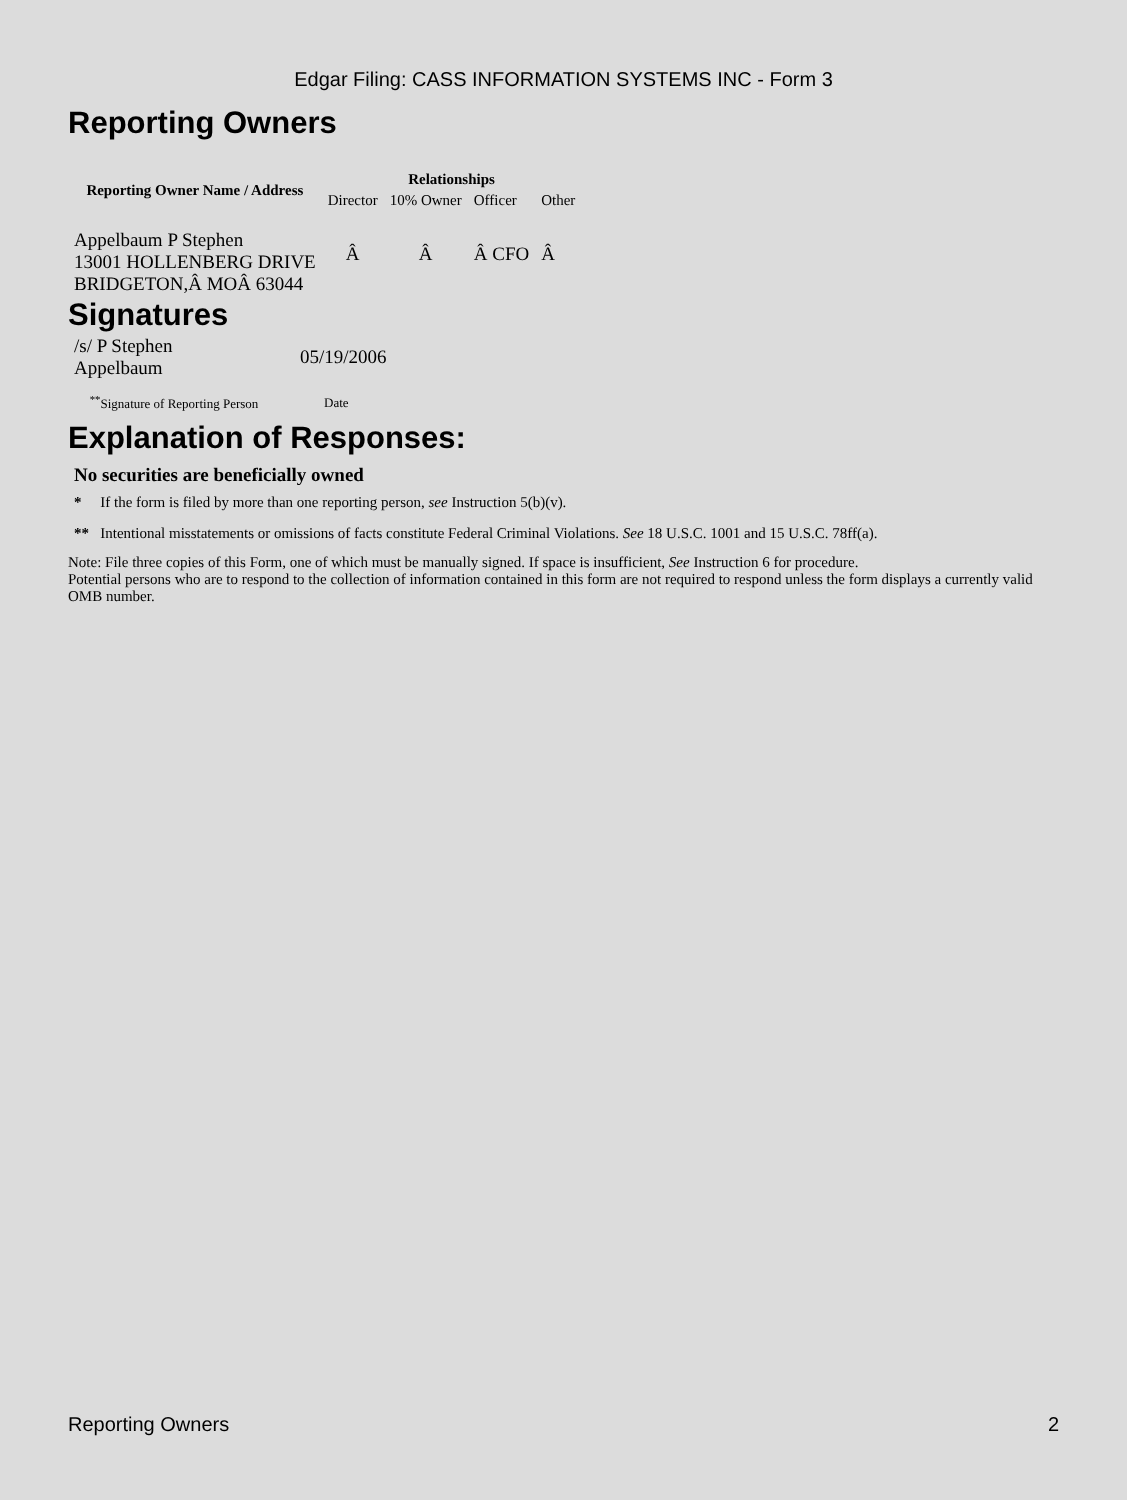Edgar Filing: CASS INFORMATION SYSTEMS INC - Form 3
Reporting Owners
| Reporting Owner Name / Address | Relationships | | | |
| --- | --- | --- | --- | --- |
| | Director | 10% Owner | Officer | Other |
| Appelbaum P Stephen 13001 HOLLENBERG DRIVE BRIDGETON,Â MOÂ 63044 | Â | Â | Â CFO | Â |
Signatures
| /s/ P Stephen Appelbaum | 05/19/2006 |
| <sup>**</sup> Signature of Reporting Person | Date |
Explanation of Responses:
No securities are beneficially owned
* If the form is filed by more than one reporting person, see Instruction 5(b)(v).
** Intentional misstatements or omissions of facts constitute Federal Criminal Violations. See 18 U.S.C. 1001 and 15 U.S.C. 78ff(a).
Note: File three copies of this Form, one of which must be manually signed. If space is insufficient, See Instruction 6 for procedure.
Potential persons who are to respond to the collection of information contained in this form are not required to respond unless the form displays a currently valid OMB number.
Reporting Owners 2